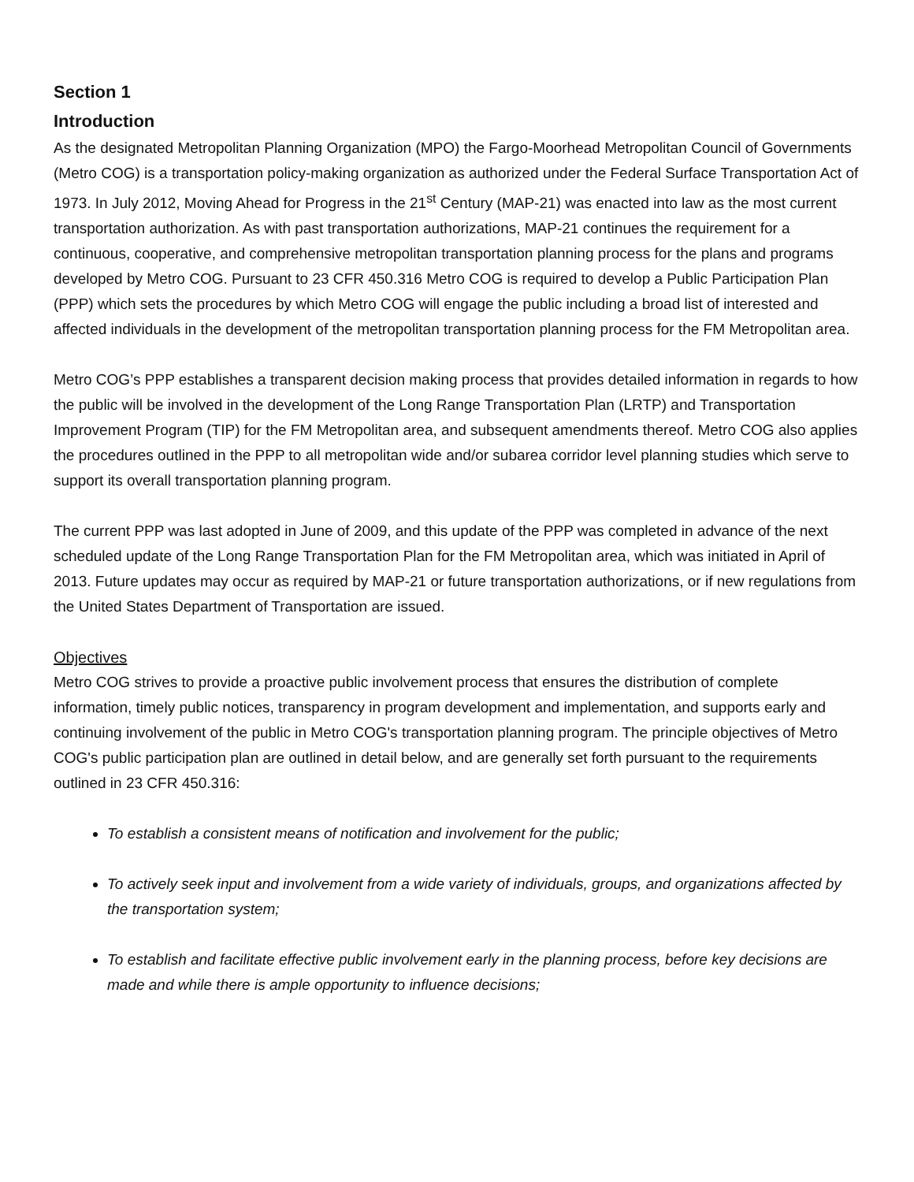Section 1
Introduction
As the designated Metropolitan Planning Organization (MPO) the Fargo-Moorhead Metropolitan Council of Governments (Metro COG) is a transportation policy-making organization as authorized under the Federal Surface Transportation Act of 1973. In July 2012, Moving Ahead for Progress in the 21<sup>st</sup> Century (MAP-21) was enacted into law as the most current transportation authorization. As with past transportation authorizations, MAP-21 continues the requirement for a continuous, cooperative, and comprehensive metropolitan transportation planning process for the plans and programs developed by Metro COG. Pursuant to 23 CFR 450.316 Metro COG is required to develop a Public Participation Plan (PPP) which sets the procedures by which Metro COG will engage the public including a broad list of interested and affected individuals in the development of the metropolitan transportation planning process for the FM Metropolitan area.
Metro COG’s PPP establishes a transparent decision making process that provides detailed information in regards to how the public will be involved in the development of the Long Range Transportation Plan (LRTP) and Transportation Improvement Program (TIP) for the FM Metropolitan area, and subsequent amendments thereof. Metro COG also applies the procedures outlined in the PPP to all metropolitan wide and/or subarea corridor level planning studies which serve to support its overall transportation planning program.
The current PPP was last adopted in June of 2009, and this update of the PPP was completed in advance of the next scheduled update of the Long Range Transportation Plan for the FM Metropolitan area, which was initiated in April of 2013. Future updates may occur as required by MAP-21 or future transportation authorizations, or if new regulations from the United States Department of Transportation are issued.
Objectives
Metro COG strives to provide a proactive public involvement process that ensures the distribution of complete information, timely public notices, transparency in program development and implementation, and supports early and continuing involvement of the public in Metro COG's transportation planning program. The principle objectives of Metro COG's public participation plan are outlined in detail below, and are generally set forth pursuant to the requirements outlined in 23 CFR 450.316:
To establish a consistent means of notification and involvement for the public;
To actively seek input and involvement from a wide variety of individuals, groups, and organizations affected by the transportation system;
To establish and facilitate effective public involvement early in the planning process, before key decisions are made and while there is ample opportunity to influence decisions;